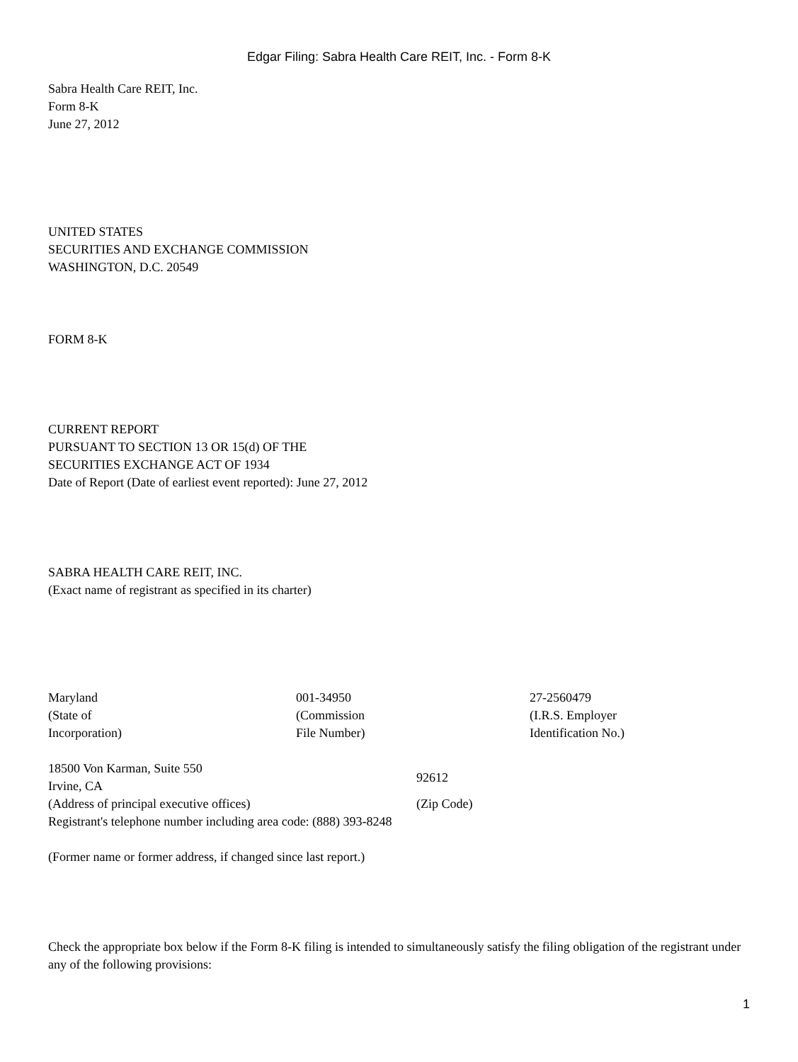Edgar Filing: Sabra Health Care REIT, Inc. - Form 8-K
Sabra Health Care REIT, Inc.
Form 8-K
June 27, 2012
UNITED STATES
SECURITIES AND EXCHANGE COMMISSION
WASHINGTON, D.C. 20549
FORM 8-K
CURRENT REPORT
PURSUANT TO SECTION 13 OR 15(d) OF THE
SECURITIES EXCHANGE ACT OF 1934
Date of Report (Date of earliest event reported): June 27, 2012
SABRA HEALTH CARE REIT, INC.
(Exact name of registrant as specified in its charter)
| Maryland (State of Incorporation) | 001-34950 (Commission File Number) | 27-2560479 (I.R.S. Employer Identification No.) |
| 18500 Von Karman, Suite 550 Irvine, CA | 92612 |
| (Address of principal executive offices) | (Zip Code) |
Registrant's telephone number including area code: (888) 393-8248
(Former name or former address, if changed since last report.)
Check the appropriate box below if the Form 8-K filing is intended to simultaneously satisfy the filing obligation of the registrant under any of the following provisions:
1